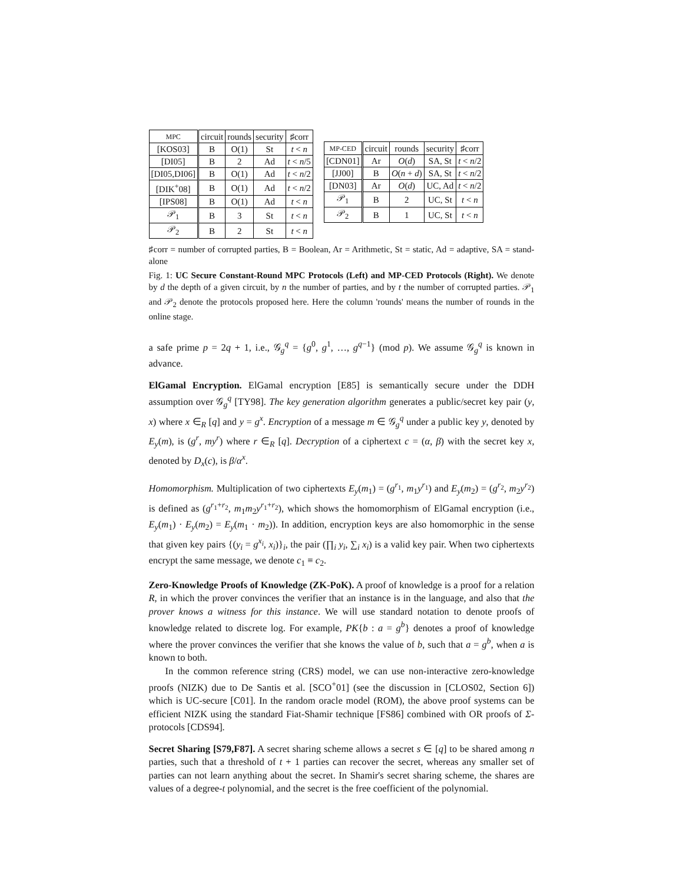| MPC | circuit | rounds | security | ♯corr |
| --- | --- | --- | --- | --- |
| [KOS03] | B | O(1) | St | t < n |
| [DI05] | B | 2 | Ad | t < n /5 |
| [DI05,DI06] | B | O(1) | Ad | t < n /2 |
| [DIK<sup>+</sup>08] | B | O(1) | Ad | t < n /2 |
| [IPS08] | B | O(1) | Ad | t < n |
| 𝒫<sub>1</sub> | B | 3 | St | t < n |
| 𝒫<sub>2</sub> | B | 2 | St | t < n |
| MP-CED | circuit | rounds | security | ♯corr |
| --- | --- | --- | --- | --- |
| [CDN01] | Ar | O ( d ) | SA, St | t < n /2 |
| [JJ00] | B | O ( n + d ) | SA, St | t < n /2 |
| [DN03] | Ar | O ( d ) | UC, Ad | t < n /2 |
| 𝒫<sub>1</sub> | B | 2 | UC, St | t < n |
| 𝒫<sub>2</sub> | B | 1 | UC, St | t < n |
♯corr = number of corrupted parties, B = Boolean, Ar = Arithmetic, St = static, Ad = adaptive, SA = stand-alone
Fig. 1: UC Secure Constant-Round MPC Protocols (Left) and MP-CED Protocols (Right). We denote by d the depth of a given circuit, by n the number of parties, and by t the number of corrupted parties. 𝒫<sub>1</sub> and 𝒫<sub>2</sub> denote the protocols proposed here. Here the column 'rounds' means the number of rounds in the online stage.
a safe prime p = 2q + 1, i.e., 𝒢<sub>g</sub><sup>q</sup> = {g<sup>0</sup>, g<sup>1</sup>, …, g<sup>q−1</sup>} (mod p). We assume 𝒢<sub>g</sub><sup>q</sup> is known in advance.
ElGamal Encryption. ElGamal encryption [E85] is semantically secure under the DDH assumption over 𝒢<sub>g</sub><sup>q</sup> [TY98]. The key generation algorithm generates a public/secret key pair (y, x) where x ∈<sub>R</sub> [q] and y = g<sup>x</sup>. Encryption of a message m ∈ 𝒢<sub>g</sub><sup>q</sup> under a public key y, denoted by E<sub>y</sub>(m), is (g<sup>r</sup>, my<sup>r</sup>) where r ∈<sub>R</sub> [q]. Decryption of a ciphertext c = (α, β) with the secret key x, denoted by D<sub>x</sub>(c), is β/α<sup>x</sup>.
Homomorphism. Multiplication of two ciphertexts E<sub>y</sub>(m<sub>1</sub>) = (g<sup>r<sub>1</sub></sup>, m<sub>1</sub>y<sup>r<sub>1</sub></sup>) and E<sub>y</sub>(m<sub>2</sub>) = (g<sup>r<sub>2</sub></sup>, m<sub>2</sub>y<sup>r<sub>2</sub></sup>) is defined as (g<sup>r<sub>1</sub>+r<sub>2</sub></sup>, m<sub>1</sub>m<sub>2</sub>y<sup>r<sub>1</sub>+r<sub>2</sub></sup>), which shows the homomorphism of ElGamal encryption (i.e., E<sub>y</sub>(m<sub>1</sub>) · E<sub>y</sub>(m<sub>2</sub>) = E<sub>y</sub>(m<sub>1</sub> · m<sub>2</sub>)). In addition, encryption keys are also homomorphic in the sense that given key pairs {(y<sub>i</sub> = g<sup>x<sub>i</sub></sup>, x<sub>i</sub>)}<sub>i</sub>, the pair (∏<sub>i</sub> y<sub>i</sub>, ∑<sub>i</sub> x<sub>i</sub>) is a valid key pair. When two ciphertexts encrypt the same message, we denote c<sub>1</sub> ≡ c<sub>2</sub>.
Zero-Knowledge Proofs of Knowledge (ZK-PoK). A proof of knowledge is a proof for a relation R, in which the prover convinces the verifier that an instance is in the language, and also that the prover knows a witness for this instance. We will use standard notation to denote proofs of knowledge related to discrete log. For example, PK{b : a = g<sup>b</sup>} denotes a proof of knowledge where the prover convinces the verifier that she knows the value of b, such that a = g<sup>b</sup>, when a is known to both.
In the common reference string (CRS) model, we can use non-interactive zero-knowledge proofs (NIZK) due to De Santis et al. [SCO<sup>+</sup>01] (see the discussion in [CLOS02, Section 6]) which is UC-secure [C01]. In the random oracle model (ROM), the above proof systems can be efficient NIZK using the standard Fiat-Shamir technique [FS86] combined with OR proofs of Σ-protocols [CDS94].
Secret Sharing [S79,F87]. A secret sharing scheme allows a secret s ∈ [q] to be shared among n parties, such that a threshold of t + 1 parties can recover the secret, whereas any smaller set of parties can not learn anything about the secret. In Shamir's secret sharing scheme, the shares are values of a degree-t polynomial, and the secret is the free coefficient of the polynomial.